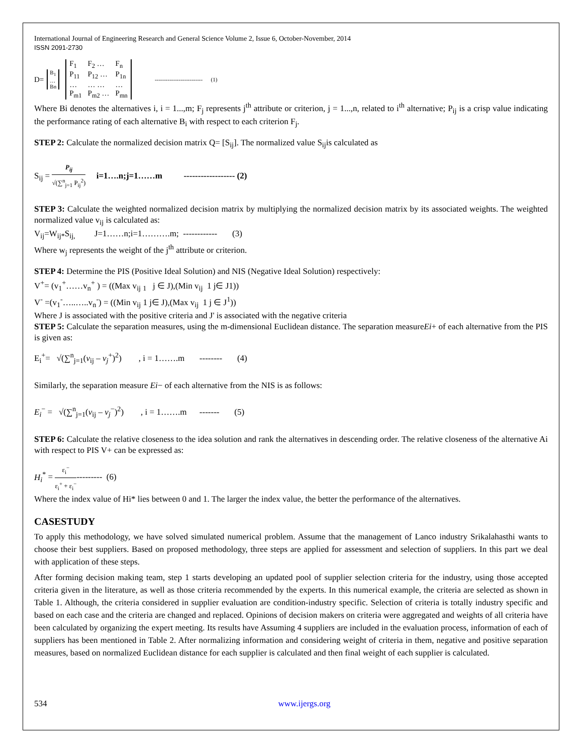International Journal of Engineering Research and General Science Volume 2, Issue 6, October-November, 2014
ISSN 2091-2730
D=
| B<sub>1</sub> |
| … |
| Bn |
| F<sub>1</sub> | F<sub>2</sub> … | F<sub>n</sub> |
| P<sub>11</sub> | P<sub>12</sub> … | P<sub>1n</sub> |
| … | … … | … |
| P<sub>m1</sub> | P<sub>m2</sub> … | P<sub>mn</sub> |
-------------------------- (1)
Where Bi denotes the alternatives i, i = 1...,m; F<sub>j</sub> represents j<sup>th</sup> attribute or criterion, j = 1...,n, related to i<sup>th</sup> alternative; P<sub>ij</sub> is a crisp value indicating the performance rating of each alternative B<sub>i</sub> with respect to each criterion F<sub>j</sub>.
STEP 2: Calculate the normalized decision matrix Q= [S<sub>ij</sub>]. The normalized value S<sub>ij</sub>is calculated as
S<sub>ij</sub> = P<sub>ij</sub> √(∑<sup>n</sup><sub>j=1</sub> P<sub>ij</sub><sup>2</sup>) i=1….n;j=1……m ------------------ (2)
STEP 3: Calculate the weighted normalized decision matrix by multiplying the normalized decision matrix by its associated weights. The weighted normalized value v<sub>ij</sub> is calculated as:
V<sub>ij</sub>=W<sub>ij*</sub>S<sub>ij,</sub> J=1……n;i=1……….m; ------------ (3)
Where w<sub>j</sub> represents the weight of the j<sup>th</sup> attribute or criterion.
STEP 4: Determine the PIS (Positive Ideal Solution) and NIS (Negative Ideal Solution) respectively:
V<sup>+</sup>= (v<sub>1</sub><sup>+</sup>……v<sub>n</sub><sup>+</sup> ) = ((Max v<sub>ij</sub> <sub>1</sub> j ∈ J),(Min v<sub>ij</sub> 1 j∈ J1))
V<sup>-</sup> =(v<sub>1</sub><sup>-</sup>…..…..v<sub>n</sub><sup>-</sup>) = ((Min v<sub>ij</sub> 1 j∈ J),(Max v<sub>ij</sub> 1 j ∈ J<sup>1</sup>))
Where J is associated with the positive criteria and J' is associated with the negative criteria
STEP 5: Calculate the separation measures, using the m-dimensional Euclidean distance. The separation measureEi+ of each alternative from the PIS is given as:
E<sub>i</sub><sup>+</sup>= √(∑<sup>n</sup><sub>j=1</sub>(v<sub>ij</sub> – v<sub>j</sub><sup>+</sup>)<sup>2</sup>) , i = 1…….m -------- (4)
Similarly, the separation measure Ei− of each alternative from the NIS is as follows:
E<sub>i</sub><sup>−</sup> = √(∑<sup>n</sup><sub>j=1</sub>(v<sub>ij</sub> – v<sub>j</sub><sup>−</sup>)<sup>2</sup>) , i = 1…….m ------- (5)
STEP 6: Calculate the relative closeness to the idea solution and rank the alternatives in descending order. The relative closeness of the alternative Ai with respect to PIS V+ can be expressed as:
H<sub>i</sub><sup>*</sup> = ε<sub>i</sub><sup>−</sup> ε<sub>i</sub><sup>+</sup> + ε<sub>i</sub><sup>−</sup>--------- (6)
Where the index value of Hi* lies between 0 and 1. The larger the index value, the better the performance of the alternatives.
CASESTUDY
To apply this methodology, we have solved simulated numerical problem. Assume that the management of Lanco industry Srikalahasthi wants to choose their best suppliers. Based on proposed methodology, three steps are applied for assessment and selection of suppliers. In this part we deal with application of these steps.
After forming decision making team, step 1 starts developing an updated pool of supplier selection criteria for the industry, using those accepted criteria given in the literature, as well as those criteria recommended by the experts. In this numerical example, the criteria are selected as shown in Table 1. Although, the criteria considered in supplier evaluation are condition-industry specific. Selection of criteria is totally industry specific and based on each case and the criteria are changed and replaced. Opinions of decision makers on criteria were aggregated and weights of all criteria have been calculated by organizing the expert meeting. Its results have Assuming 4 suppliers are included in the evaluation process, information of each of suppliers has been mentioned in Table 2. After normalizing information and considering weight of criteria in them, negative and positive separation measures, based on normalized Euclidean distance for each supplier is calculated and then final weight of each supplier is calculated.
534 www.ijergs.org